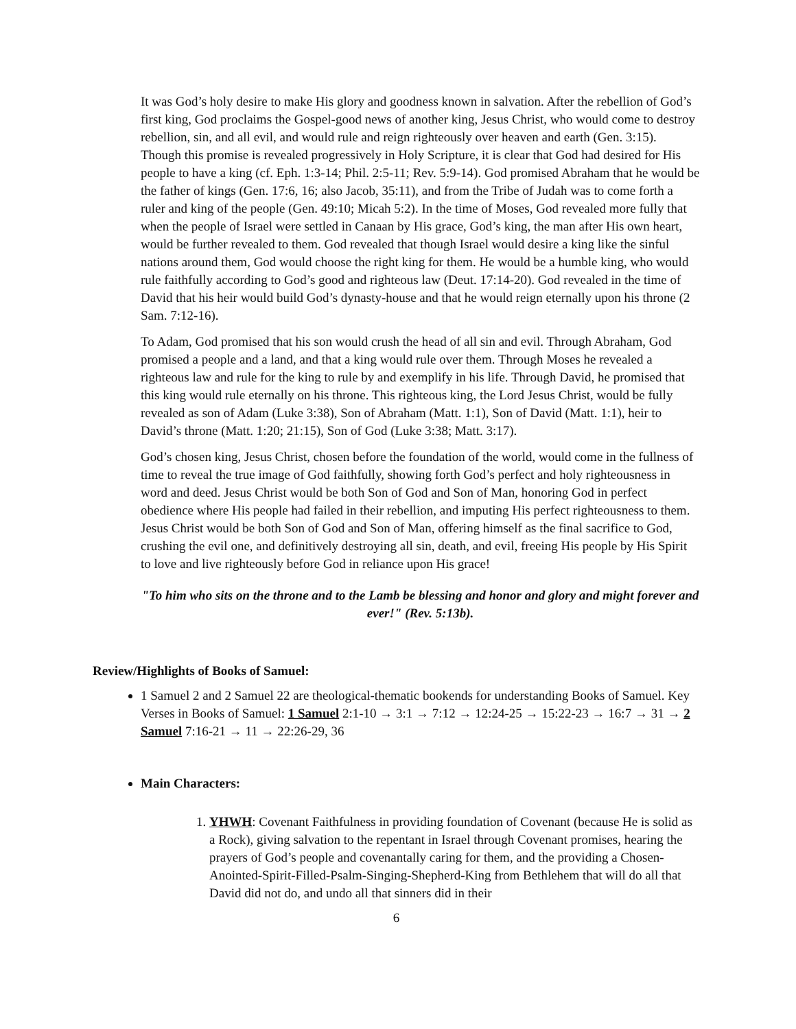It was God’s holy desire to make His glory and goodness known in salvation. After the rebellion of God’s first king, God proclaims the Gospel-good news of another king, Jesus Christ, who would come to destroy rebellion, sin, and all evil, and would rule and reign righteously over heaven and earth (Gen. 3:15). Though this promise is revealed progressively in Holy Scripture, it is clear that God had desired for His people to have a king (cf. Eph. 1:3-14; Phil. 2:5-11; Rev. 5:9-14). God promised Abraham that he would be the father of kings (Gen. 17:6, 16; also Jacob, 35:11), and from the Tribe of Judah was to come forth a ruler and king of the people (Gen. 49:10; Micah 5:2). In the time of Moses, God revealed more fully that when the people of Israel were settled in Canaan by His grace, God’s king, the man after His own heart, would be further revealed to them. God revealed that though Israel would desire a king like the sinful nations around them, God would choose the right king for them. He would be a humble king, who would rule faithfully according to God’s good and righteous law (Deut. 17:14-20). God revealed in the time of David that his heir would build God’s dynasty-house and that he would reign eternally upon his throne (2 Sam. 7:12-16).
To Adam, God promised that his son would crush the head of all sin and evil. Through Abraham, God promised a people and a land, and that a king would rule over them. Through Moses he revealed a righteous law and rule for the king to rule by and exemplify in his life. Through David, he promised that this king would rule eternally on his throne. This righteous king, the Lord Jesus Christ, would be fully revealed as son of Adam (Luke 3:38), Son of Abraham (Matt. 1:1), Son of David (Matt. 1:1), heir to David’s throne (Matt. 1:20; 21:15), Son of God (Luke 3:38; Matt. 3:17).
God’s chosen king, Jesus Christ, chosen before the foundation of the world, would come in the fullness of time to reveal the true image of God faithfully, showing forth God’s perfect and holy righteousness in word and deed. Jesus Christ would be both Son of God and Son of Man, honoring God in perfect obedience where His people had failed in their rebellion, and imputing His perfect righteousness to them. Jesus Christ would be both Son of God and Son of Man, offering himself as the final sacrifice to God, crushing the evil one, and definitively destroying all sin, death, and evil, freeing His people by His Spirit to love and live righteously before God in reliance upon His grace!
"To him who sits on the throne and to the Lamb be blessing and honor and glory and might forever and ever!" (Rev. 5:13b).
Review/Highlights of Books of Samuel:
1 Samuel 2 and 2 Samuel 22 are theological-thematic bookends for understanding Books of Samuel. Key Verses in Books of Samuel: 1 Samuel 2:1-10 → 3:1 → 7:12 → 12:24-25 → 15:22-23 → 16:7 → 31 → 2 Samuel 7:16-21 → 11 → 22:26-29, 36
Main Characters:
1. YHWH: Covenant Faithfulness in providing foundation of Covenant (because He is solid as a Rock), giving salvation to the repentant in Israel through Covenant promises, hearing the prayers of God’s people and covenantally caring for them, and the providing a Chosen-Anointed-Spirit-Filled-Psalm-Singing-Shepherd-King from Bethlehem that will do all that David did not do, and undo all that sinners did in their
6